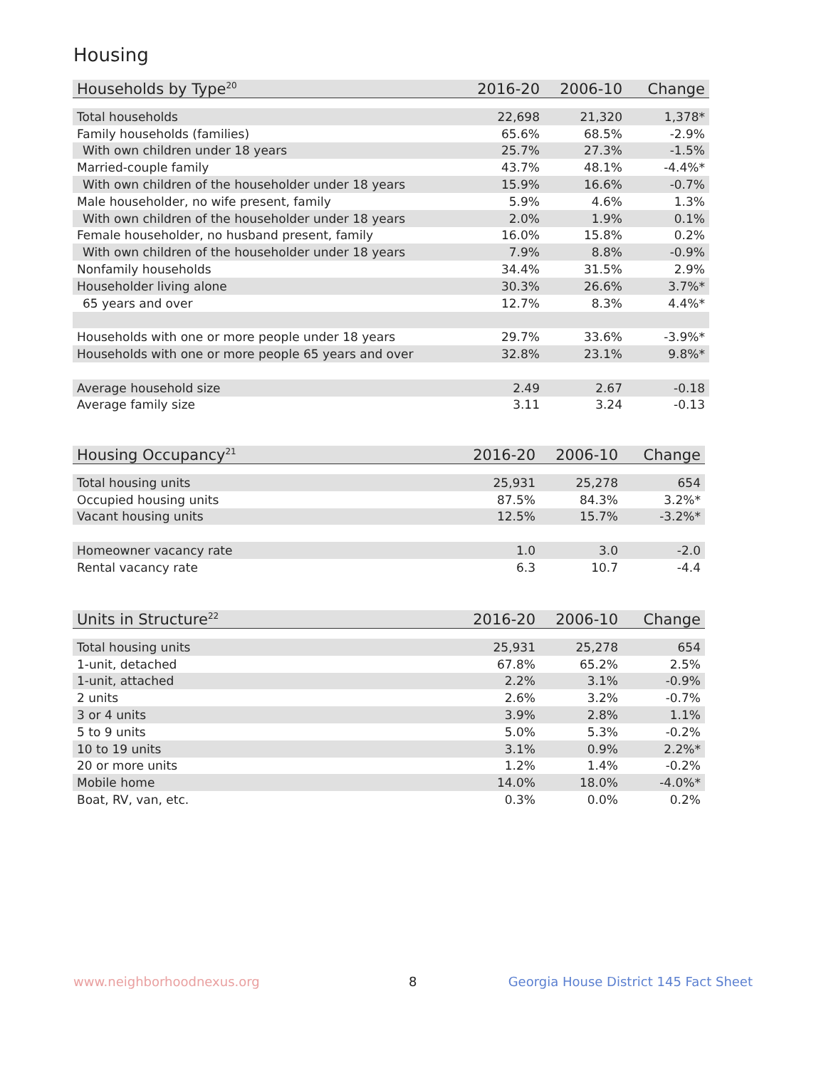Housing
| Households by Type<sup>20</sup> | 2016-20 | 2006-10 | Change |
| --- | --- | --- | --- |
| Total households | 22,698 | 21,320 | 1,378* |
| Family households (families) | 65.6% | 68.5% | -2.9% |
| With own children under 18 years | 25.7% | 27.3% | -1.5% |
| Married-couple family | 43.7% | 48.1% | -4.4%* |
| With own children of the householder under 18 years | 15.9% | 16.6% | -0.7% |
| Male householder, no wife present, family | 5.9% | 4.6% | 1.3% |
| With own children of the householder under 18 years | 2.0% | 1.9% | 0.1% |
| Female householder, no husband present, family | 16.0% | 15.8% | 0.2% |
| With own children of the householder under 18 years | 7.9% | 8.8% | -0.9% |
| Nonfamily households | 34.4% | 31.5% | 2.9% |
| Householder living alone | 30.3% | 26.6% | 3.7%* |
| 65 years and over | 12.7% | 8.3% | 4.4%* |
| Households with one or more people under 18 years | 29.7% | 33.6% | -3.9%* |
| Households with one or more people 65 years and over | 32.8% | 23.1% | 9.8%* |
| Average household size | 2.49 | 2.67 | -0.18 |
| Average family size | 3.11 | 3.24 | -0.13 |
| Housing Occupancy<sup>21</sup> | 2016-20 | 2006-10 | Change |
| --- | --- | --- | --- |
| Total housing units | 25,931 | 25,278 | 654 |
| Occupied housing units | 87.5% | 84.3% | 3.2%* |
| Vacant housing units | 12.5% | 15.7% | -3.2%* |
| Homeowner vacancy rate | 1.0 | 3.0 | -2.0 |
| Rental vacancy rate | 6.3 | 10.7 | -4.4 |
| Units in Structure<sup>22</sup> | 2016-20 | 2006-10 | Change |
| --- | --- | --- | --- |
| Total housing units | 25,931 | 25,278 | 654 |
| 1-unit, detached | 67.8% | 65.2% | 2.5% |
| 1-unit, attached | 2.2% | 3.1% | -0.9% |
| 2 units | 2.6% | 3.2% | -0.7% |
| 3 or 4 units | 3.9% | 2.8% | 1.1% |
| 5 to 9 units | 5.0% | 5.3% | -0.2% |
| 10 to 19 units | 3.1% | 0.9% | 2.2%* |
| 20 or more units | 1.2% | 1.4% | -0.2% |
| Mobile home | 14.0% | 18.0% | -4.0%* |
| Boat, RV, van, etc. | 0.3% | 0.0% | 0.2% |
www.neighborhoodnexus.org 8
Georgia House District 145 Fact Sheet